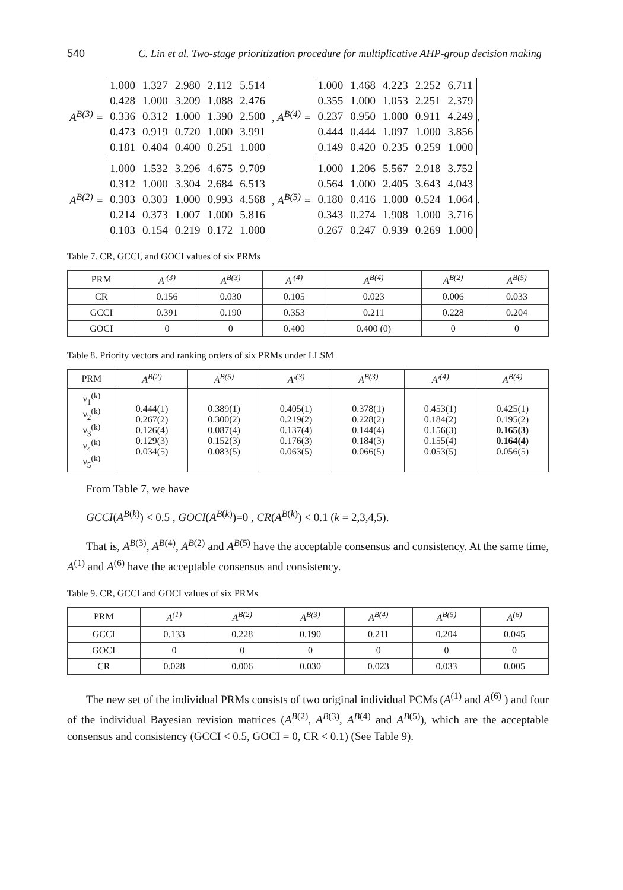540 C. Lin et al. Two-stage prioritization procedure for multiplicative AHP-group decision making
A<sup>B(3)</sup> =
| 1.000 | 1.327 | 2.980 | 2.112 | 5.514 |
| 0.428 | 1.000 | 3.209 | 1.088 | 2.476 |
| 0.336 | 0.312 | 1.000 | 1.390 | 2.500 |
| 0.473 | 0.919 | 0.720 | 1.000 | 3.991 |
| 0.181 | 0.404 | 0.400 | 0.251 | 1.000 |
, A<sup>B(4)</sup> =
| 1.000 | 1.468 | 4.223 | 2.252 | 6.711 |
| 0.355 | 1.000 | 1.053 | 2.251 | 2.379 |
| 0.237 | 0.950 | 1.000 | 0.911 | 4.249 |
| 0.444 | 0.444 | 1.097 | 1.000 | 3.856 |
| 0.149 | 0.420 | 0.235 | 0.259 | 1.000 |
,
A<sup>B(2)</sup> =
| 1.000 | 1.532 | 3.296 | 4.675 | 9.709 |
| 0.312 | 1.000 | 3.304 | 2.684 | 6.513 |
| 0.303 | 0.303 | 1.000 | 0.993 | 4.568 |
| 0.214 | 0.373 | 1.007 | 1.000 | 5.816 |
| 0.103 | 0.154 | 0.219 | 0.172 | 1.000 |
, A<sup>B(5)</sup> =
| 1.000 | 1.206 | 5.567 | 2.918 | 3.752 |
| 0.564 | 1.000 | 2.405 | 3.643 | 4.043 |
| 0.180 | 0.416 | 1.000 | 0.524 | 1.064 |
| 0.343 | 0.274 | 1.908 | 1.000 | 3.716 |
| 0.267 | 0.247 | 0.939 | 0.269 | 1.000 |
.
Table 7. CR, GCCI, and GOCI values of six PRMs
| PRM | A′<sup>(3)</sup> | A<sup>B(3)</sup> | A′<sup>(4)</sup> | A<sup>B(4)</sup> | A<sup>B(2)</sup> | A<sup>B(5)</sup> |
| --- | --- | --- | --- | --- | --- | --- |
| CR | 0.156 | 0.030 | 0.105 | 0.023 | 0.006 | 0.033 |
| GCCI | 0.391 | 0.190 | 0.353 | 0.211 | 0.228 | 0.204 |
| GOCI | 0 | 0 | 0.400 | 0.400 (0) | 0 | 0 |
Table 8. Priority vectors and ranking orders of six PRMs under LLSM
| PRM | A<sup>B(2)</sup> | A<sup>B(5)</sup> | A′<sup>(3)</sup> | A<sup>B(3)</sup> | A′<sup>(4)</sup> | A<sup>B(4)</sup> |
| --- | --- | --- | --- | --- | --- | --- |
| ν<sub>1</sub><sup>(k)</sup> ν<sub>2</sub><sup>(k)</sup> ν<sub>3</sub><sup>(k)</sup> ν<sub>4</sub><sup>(k)</sup> ν<sub>5</sub><sup>(k)</sup> | 0.444(1) 0.267(2) 0.126(4) 0.129(3) 0.034(5) | 0.389(1) 0.300(2) 0.087(4) 0.152(3) 0.083(5) | 0.405(1) 0.219(2) 0.137(4) 0.176(3) 0.063(5) | 0.378(1) 0.228(2) 0.144(4) 0.184(3) 0.066(5) | 0.453(1) 0.184(2) 0.156(3) 0.155(4) 0.053(5) | 0.425(1) 0.195(2) 0.165(3) 0.164(4) 0.056(5) |
From Table 7, we have
GCCI(A<sup>B(k)</sup>) < 0.5 , GOCI(A<sup>B(k)</sup>)=0 , CR(A<sup>B(k)</sup>) < 0.1 (k = 2,3,4,5).
That is, A<sup>B(3)</sup>, A<sup>B(4)</sup>, A<sup>B(2)</sup> and A<sup>B(5)</sup> have the acceptable consensus and consistency. At the same time, A<sup>(1)</sup> and A<sup>(6)</sup> have the acceptable consensus and consistency.
Table 9. CR, GCCI and GOCI values of six PRMs
| PRM | A<sup>(1)</sup> | A<sup>B(2)</sup> | A<sup>B(3)</sup> | A<sup>B(4)</sup> | A<sup>B(5)</sup> | A<sup>(6)</sup> |
| --- | --- | --- | --- | --- | --- | --- |
| GCCI | 0.133 | 0.228 | 0.190 | 0.211 | 0.204 | 0.045 |
| GOCI | 0 | 0 | 0 | 0 | 0 | 0 |
| CR | 0.028 | 0.006 | 0.030 | 0.023 | 0.033 | 0.005 |
The new set of the individual PRMs consists of two original individual PCMs (A<sup>(1)</sup> and A<sup>(6)</sup> ) and four of the individual Bayesian revision matrices (A<sup>B(2)</sup>, A<sup>B(3)</sup>, A<sup>B(4)</sup> and A<sup>B(5)</sup>), which are the acceptable consensus and consistency (GCCI < 0.5, GOCI = 0, CR < 0.1) (See Table 9).